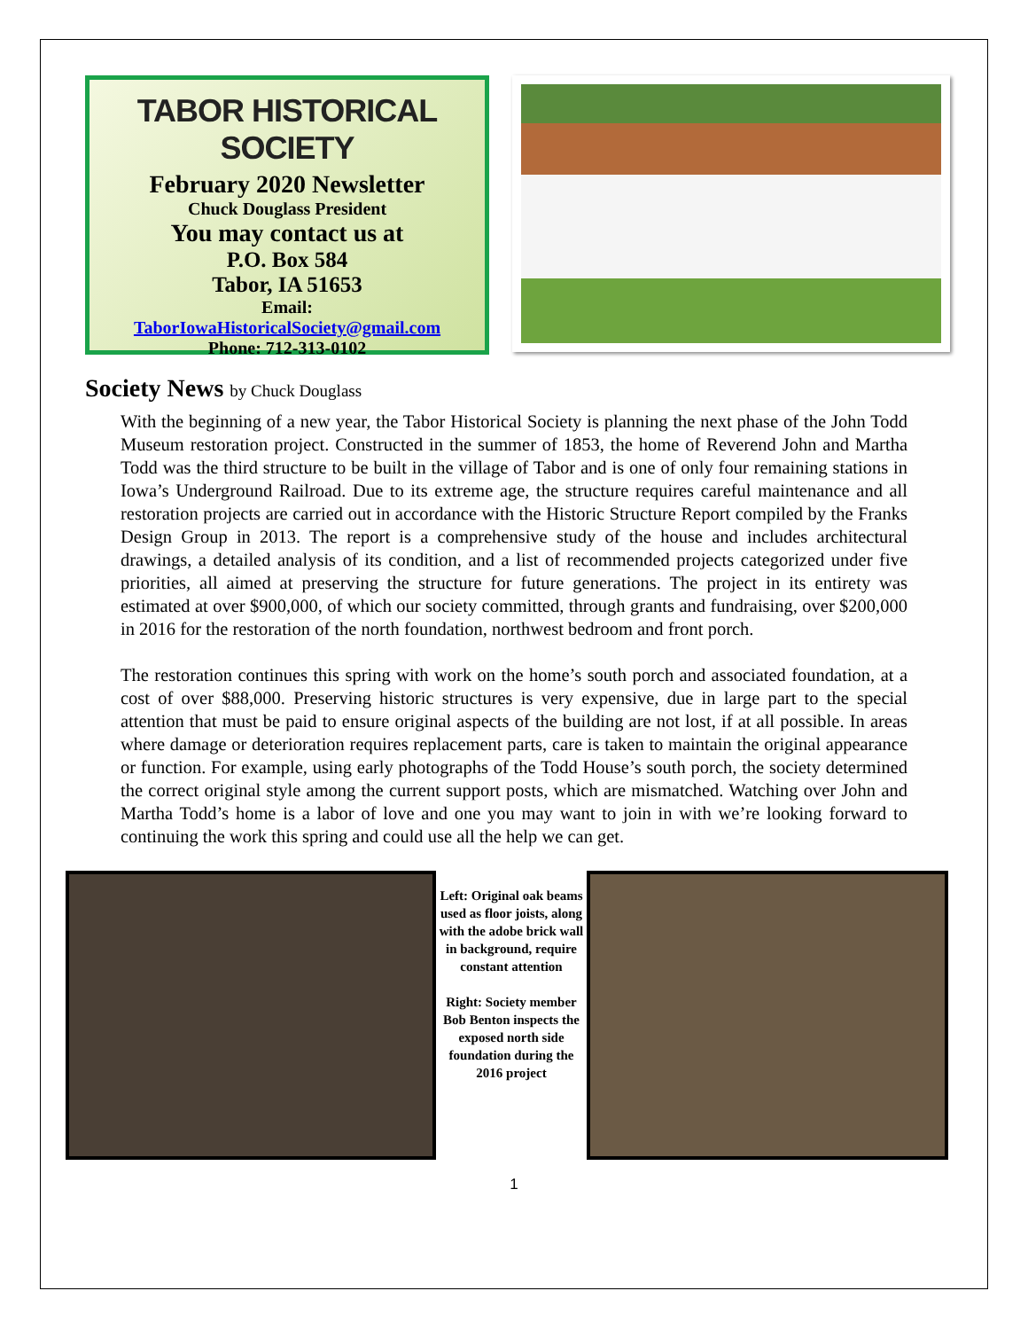TABOR HISTORICAL SOCIETY
February 2020 Newsletter
Chuck Douglass President
You may contact us at
P.O. Box 584
Tabor, IA 51653
Email:
TaborIowaHistoricalSociety@gmail.com
Phone: 712-313-0102
Society News by Chuck Douglass
With the beginning of a new year, the Tabor Historical Society is planning the next phase of the John Todd Museum restoration project. Constructed in the summer of 1853, the home of Reverend John and Martha Todd was the third structure to be built in the village of Tabor and is one of only four remaining stations in Iowa’s Underground Railroad. Due to its extreme age, the structure requires careful maintenance and all restoration projects are carried out in accordance with the Historic Structure Report compiled by the Franks Design Group in 2013. The report is a comprehensive study of the house and includes architectural drawings, a detailed analysis of its condition, and a list of recommended projects categorized under five priorities, all aimed at preserving the structure for future generations. The project in its entirety was estimated at over $900,000, of which our society committed, through grants and fundraising, over $200,000 in 2016 for the restoration of the north foundation, northwest bedroom and front porch.
The restoration continues this spring with work on the home’s south porch and associated foundation, at a cost of over $88,000. Preserving historic structures is very expensive, due in large part to the special attention that must be paid to ensure original aspects of the building are not lost, if at all possible. In areas where damage or deterioration requires replacement parts, care is taken to maintain the original appearance or function. For example, using early photographs of the Todd House’s south porch, the society determined the correct original style among the current support posts, which are mismatched. Watching over John and Martha Todd’s home is a labor of love and one you may want to join in with we’re looking forward to continuing the work this spring and could use all the help we can get.
Left: Original oak beams used as floor joists, along with the adobe brick wall in background, require constant attention
Right: Society member Bob Benton inspects the exposed north side foundation during the 2016 project
1